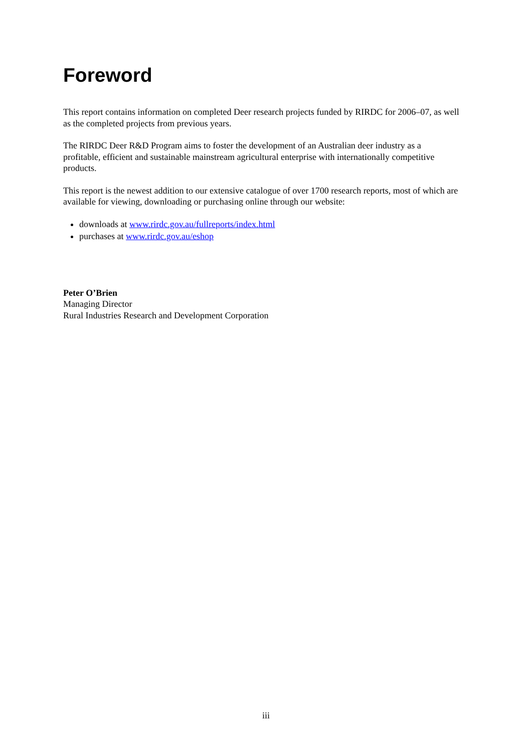Foreword
This report contains information on completed Deer research projects funded by RIRDC for 2006–07, as well as the completed projects from previous years.
The RIRDC Deer R&D Program aims to foster the development of an Australian deer industry as a profitable, efficient and sustainable mainstream agricultural enterprise with internationally competitive products.
This report is the newest addition to our extensive catalogue of over 1700 research reports, most of which are available for viewing, downloading or purchasing online through our website:
downloads at www.rirdc.gov.au/fullreports/index.html
purchases at www.rirdc.gov.au/eshop
Peter O’Brien
Managing Director
Rural Industries Research and Development Corporation
iii